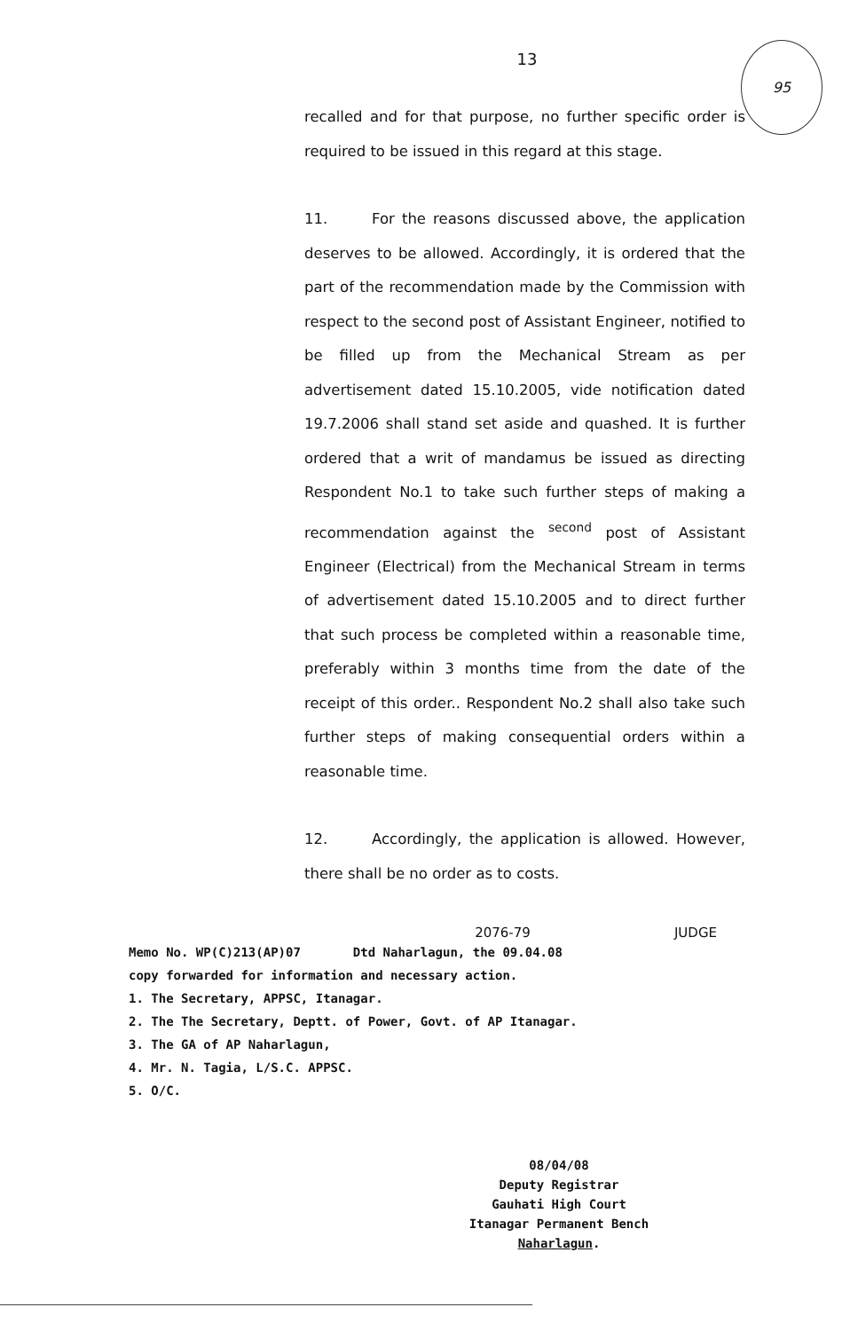95
13
recalled and for that purpose, no further specific order is required to be issued in this regard at this stage.
11. For the reasons discussed above, the application deserves to be allowed. Accordingly, it is ordered that the part of the recommendation made by the Commission with respect to the second post of Assistant Engineer, notified to be filled up from the Mechanical Stream as per advertisement dated 15.10.2005, vide notification dated 19.7.2006 shall stand set aside and quashed. It is further ordered that a writ of mandamus be issued as directing Respondent No.1 to take such further steps of making a recommendation against the <sup>second</sup> post of Assistant Engineer (Electrical) from the Mechanical Stream in terms of advertisement dated 15.10.2005 and to direct further that such process be completed within a reasonable time, preferably within 3 months time from the date of the receipt of this order.. Respondent No.2 shall also take such further steps of making consequential orders within a reasonable time.
12. Accordingly, the application is allowed. However, there shall be no order as to costs.
2076-79 JUDGE
Memo No. WP(C)213(AP)07 Dtd Naharlagun, the 09.04.08
copy forwarded for information and necessary action.
1. The Secretary, APPSC, Itanagar.
2. The The Secretary, Deptt. of Power, Govt. of AP Itanagar.
3. The GA of AP Naharlagun,
4. Mr. N. Tagia, L/S.C. APPSC.
5. O/C.
08/04/08
Deputy Registrar
Gauhati High Court
Itanagar Permanent Bench
Naharlagun.